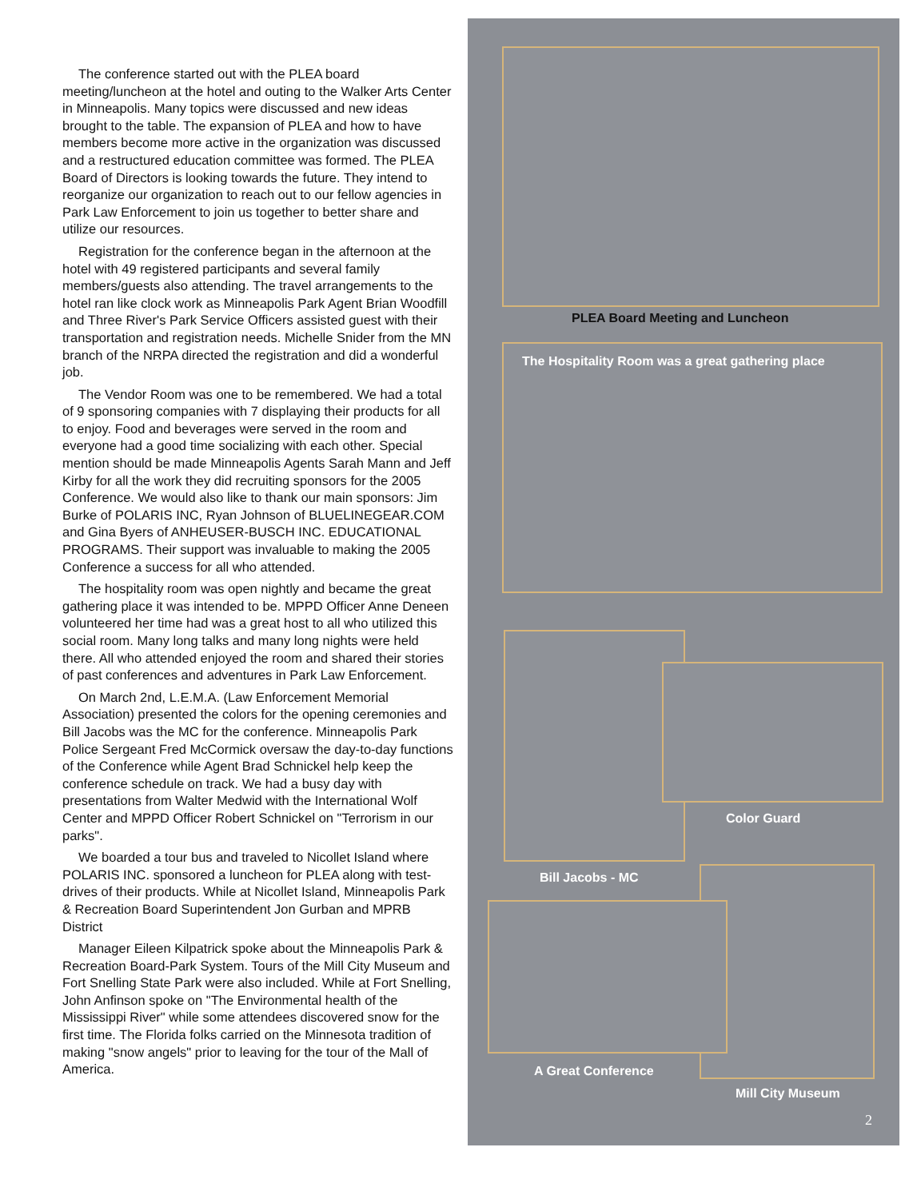The conference started out with the PLEA board meeting/luncheon at the hotel and outing to the Walker Arts Center in Minneapolis. Many topics were discussed and new ideas brought to the table. The expansion of PLEA and how to have members become more active in the organization was discussed and a restructured education committee was formed. The PLEA Board of Directors is looking towards the future. They intend to reorganize our organization to reach out to our fellow agencies in Park Law Enforcement to join us together to better share and utilize our resources.
Registration for the conference began in the afternoon at the hotel with 49 registered participants and several family members/guests also attending. The travel arrangements to the hotel ran like clock work as Minneapolis Park Agent Brian Woodfill and Three River's Park Service Officers assisted guest with their transportation and registration needs. Michelle Snider from the MN branch of the NRPA directed the registration and did a wonderful job.
The Vendor Room was one to be remembered. We had a total of 9 sponsoring companies with 7 displaying their products for all to enjoy. Food and beverages were served in the room and everyone had a good time socializing with each other. Special mention should be made Minneapolis Agents Sarah Mann and Jeff Kirby for all the work they did recruiting sponsors for the 2005 Conference. We would also like to thank our main sponsors: Jim Burke of POLARIS INC, Ryan Johnson of BLUELINEGEAR.COM and Gina Byers of ANHEUSER-BUSCH INC. EDUCATIONAL PROGRAMS. Their support was invaluable to making the 2005 Conference a success for all who attended.
The hospitality room was open nightly and became the great gathering place it was intended to be. MPPD Officer Anne Deneen volunteered her time had was a great host to all who utilized this social room. Many long talks and many long nights were held there. All who attended enjoyed the room and shared their stories of past conferences and adventures in Park Law Enforcement.
On March 2nd, L.E.M.A. (Law Enforcement Memorial Association) presented the colors for the opening ceremonies and Bill Jacobs was the MC for the conference. Minneapolis Park Police Sergeant Fred McCormick oversaw the day-to-day functions of the Conference while Agent Brad Schnickel help keep the conference schedule on track. We had a busy day with presentations from Walter Medwid with the International Wolf Center and MPPD Officer Robert Schnickel on "Terrorism in our parks".
We boarded a tour bus and traveled to Nicollet Island where POLARIS INC. sponsored a luncheon for PLEA along with test-drives of their products. While at Nicollet Island, Minneapolis Park & Recreation Board Superintendent Jon Gurban and MPRB District
Manager Eileen Kilpatrick spoke about the Minneapolis Park & Recreation Board-Park System. Tours of the Mill City Museum and Fort Snelling State Park were also included. While at Fort Snelling, John Anfinson spoke on "The Environmental health of the Mississippi River" while some attendees discovered snow for the first time. The Florida folks carried on the Minnesota tradition of making "snow angels" prior to leaving for the tour of the Mall of America.
PLEA Board Meeting and Luncheon
The Hospitality Room was a great gathering place
Color Guard
Bill Jacobs - MC
A Great Conference
Mill City Museum
2